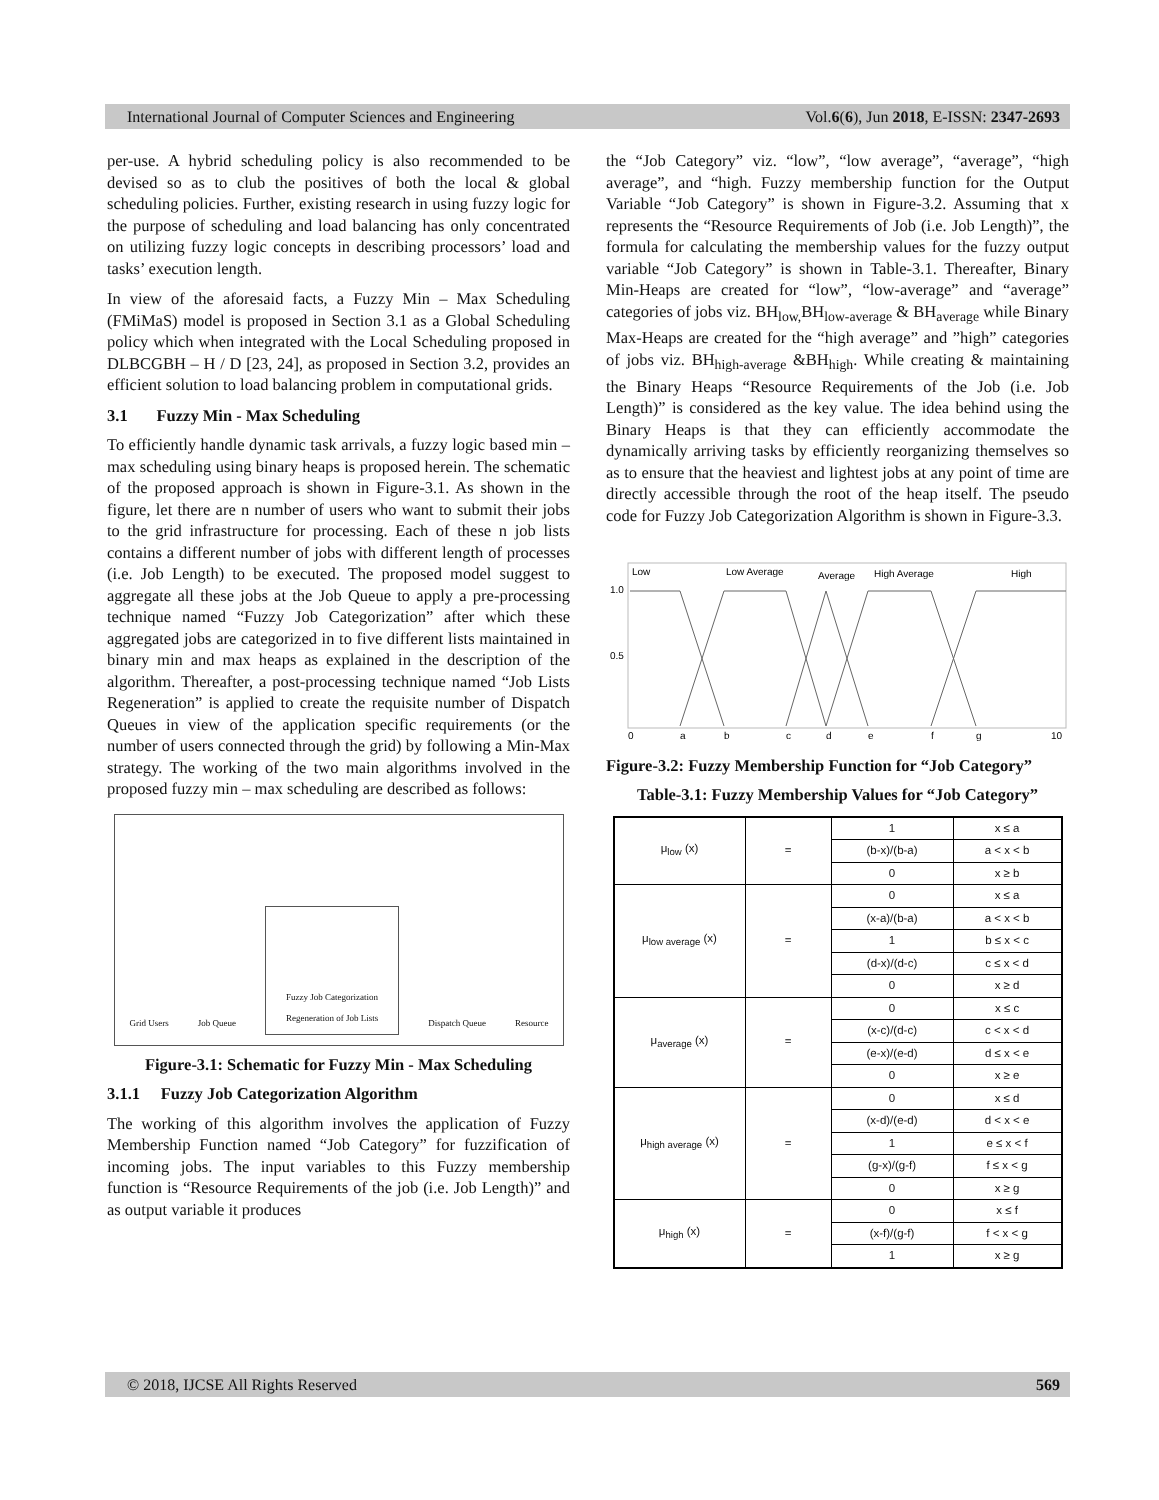International Journal of Computer Sciences and Engineering Vol.6(6), Jun 2018, E-ISSN: 2347-2693
per-use. A hybrid scheduling policy is also recommended to be devised so as to club the positives of both the local & global scheduling policies. Further, existing research in using fuzzy logic for the purpose of scheduling and load balancing has only concentrated on utilizing fuzzy logic concepts in describing processors’ load and tasks’ execution length.
In view of the aforesaid facts, a Fuzzy Min – Max Scheduling (FMiMaS) model is proposed in Section 3.1 as a Global Scheduling policy which when integrated with the Local Scheduling proposed in DLBCGBH – H / D [23, 24], as proposed in Section 3.2, provides an efficient solution to load balancing problem in computational grids.
3.1 Fuzzy Min - Max Scheduling
To efficiently handle dynamic task arrivals, a fuzzy logic based min – max scheduling using binary heaps is proposed herein. The schematic of the proposed approach is shown in Figure-3.1. As shown in the figure, let there are n number of users who want to submit their jobs to the grid infrastructure for processing. Each of these n job lists contains a different number of jobs with different length of processes (i.e. Job Length) to be executed. The proposed model suggest to aggregate all these jobs at the Job Queue to apply a pre-processing technique named “Fuzzy Job Categorization” after which these aggregated jobs are categorized in to five different lists maintained in binary min and max heaps as explained in the description of the algorithm. Thereafter, a post-processing technique named “Job Lists Regeneration” is applied to create the requisite number of Dispatch Queues in view of the application specific requirements (or the number of users connected through the grid) by following a Min-Max strategy. The working of the two main algorithms involved in the proposed fuzzy min – max scheduling are described as follows:
Grid Users Job Queue Fuzzy Job Categorization
Regeneration of Job Lists Dispatch Queue Resource
Figure-3.1: Schematic for Fuzzy Min - Max Scheduling
3.1.1 Fuzzy Job Categorization Algorithm
The working of this algorithm involves the application of Fuzzy Membership Function named “Job Category” for fuzzification of incoming jobs. The input variables to this Fuzzy membership function is “Resource Requirements of the job (i.e. Job Length)” and as output variable it produces
the “Job Category” viz. “low”, “low average”, “average”, “high average”, and “high. Fuzzy membership function for the Output Variable “Job Category” is shown in Figure-3.2. Assuming that x represents the “Resource Requirements of Job (i.e. Job Length)”, the formula for calculating the membership values for the fuzzy output variable “Job Category” is shown in Table-3.1. Thereafter, Binary Min-Heaps are created for “low”, “low-average” and “average” categories of jobs viz. BH<sub>low,</sub>BH<sub>low-average</sub> & BH<sub>average</sub> while Binary Max-Heaps are created for the “high average” and ”high” categories of jobs viz. BH<sub>high-average</sub> &BH<sub>high</sub>. While creating & maintaining the Binary Heaps “Resource Requirements of the Job (i.e. Job Length)” is considered as the key value. The idea behind using the Binary Heaps is that they can efficiently accommodate the dynamically arriving tasks by efficiently reorganizing themselves so as to ensure that the heaviest and lightest jobs at any point of time are directly accessible through the root of the heap itself. The pseudo code for Fuzzy Job Categorization Algorithm is shown in Figure-3.3.
Low
Low Average
Average
High Average
High
1.0
0.5
0
a
b
c
d
e
f
g
10
Figure-3.2: Fuzzy Membership Function for “Job Category”
Table-3.1: Fuzzy Membership Values for “Job Category”
| μ<sub>low</sub> (x) | = | 1 | x ≤ a |
| | | (b-x)/(b-a) | a < x < b |
| | | 0 | x ≥ b |
| μ<sub>low average</sub> (x) | = | 0 | x ≤ a |
| | | (x-a)/(b-a) | a < x < b |
| | | 1 | b ≤ x < c |
| | | (d-x)/(d-c) | c ≤ x < d |
| | | 0 | x ≥ d |
| μ<sub>average</sub> (x) | = | 0 | x ≤ c |
| | | (x-c)/(d-c) | c < x < d |
| | | (e-x)/(e-d) | d ≤ x < e |
| | | 0 | x ≥ e |
| μ<sub>high average</sub> (x) | = | 0 | x ≤ d |
| | | (x-d)/(e-d) | d < x < e |
| | | 1 | e ≤ x < f |
| | | (g-x)/(g-f) | f ≤ x < g |
| | | 0 | x ≥ g |
| μ<sub>high</sub> (x) | = | 0 | x ≤ f |
| | | (x-f)/(g-f) | f < x < g |
| | | 1 | x ≥ g |
© 2018, IJCSE All Rights Reserved 569